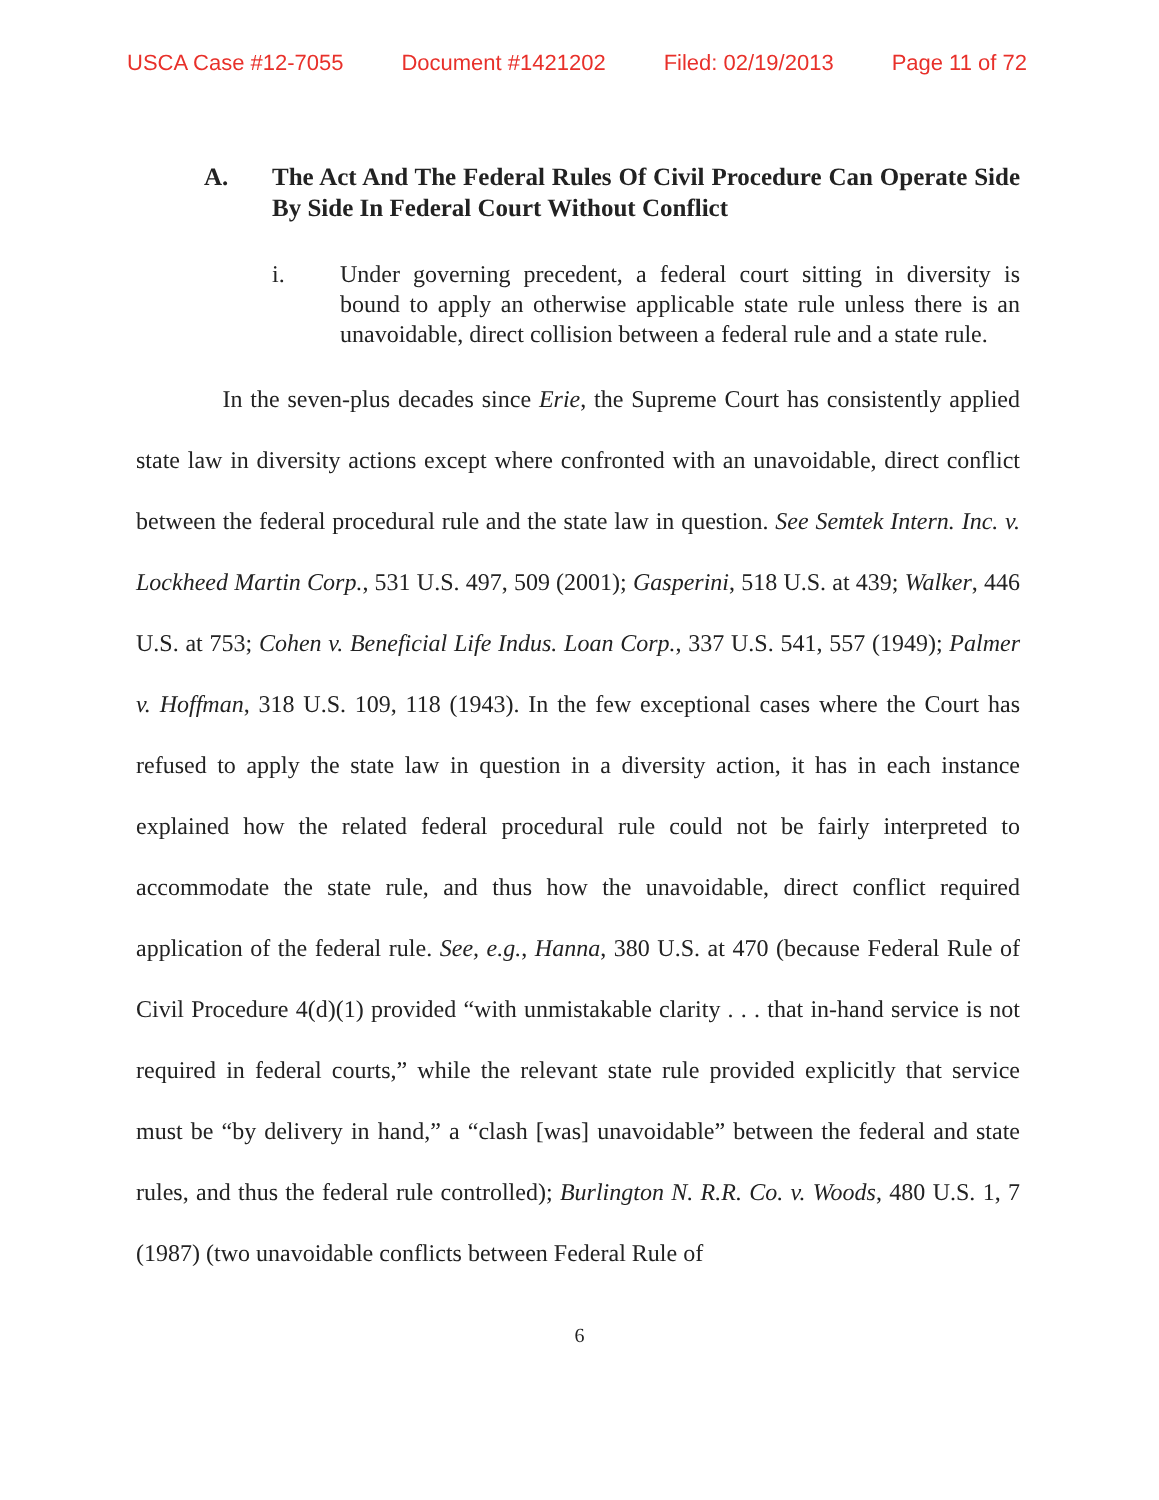USCA Case #12-7055 Document #1421202 Filed: 02/19/2013 Page 11 of 72
A. The Act And The Federal Rules Of Civil Procedure Can Operate Side By Side In Federal Court Without Conflict
i. Under governing precedent, a federal court sitting in diversity is bound to apply an otherwise applicable state rule unless there is an unavoidable, direct collision between a federal rule and a state rule.
In the seven-plus decades since Erie, the Supreme Court has consistently applied state law in diversity actions except where confronted with an unavoidable, direct conflict between the federal procedural rule and the state law in question. See Semtek Intern. Inc. v. Lockheed Martin Corp., 531 U.S. 497, 509 (2001); Gasperini, 518 U.S. at 439; Walker, 446 U.S. at 753; Cohen v. Beneficial Life Indus. Loan Corp., 337 U.S. 541, 557 (1949); Palmer v. Hoffman, 318 U.S. 109, 118 (1943). In the few exceptional cases where the Court has refused to apply the state law in question in a diversity action, it has in each instance explained how the related federal procedural rule could not be fairly interpreted to accommodate the state rule, and thus how the unavoidable, direct conflict required application of the federal rule. See, e.g., Hanna, 380 U.S. at 470 (because Federal Rule of Civil Procedure 4(d)(1) provided “with unmistakable clarity . . . that in-hand service is not required in federal courts,” while the relevant state rule provided explicitly that service must be “by delivery in hand,” a “clash [was] unavoidable” between the federal and state rules, and thus the federal rule controlled); Burlington N. R.R. Co. v. Woods, 480 U.S. 1, 7 (1987) (two unavoidable conflicts between Federal Rule of
6